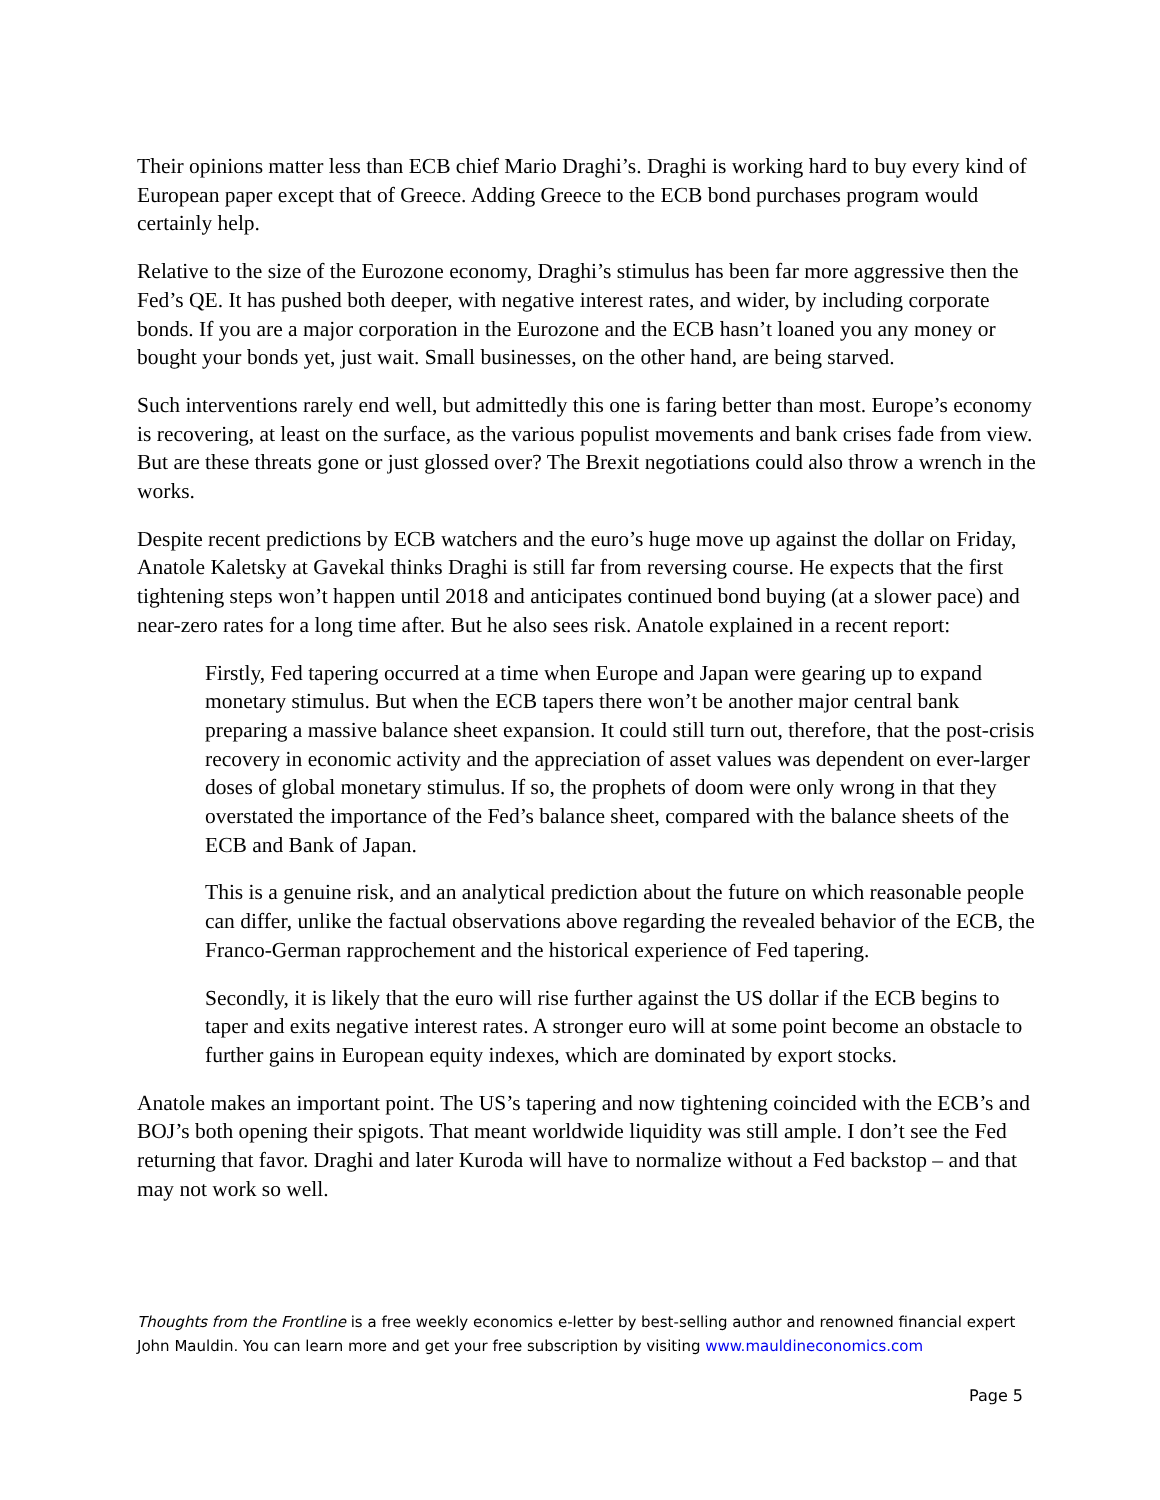Their opinions matter less than ECB chief Mario Draghi’s. Draghi is working hard to buy every kind of European paper except that of Greece. Adding Greece to the ECB bond purchases program would certainly help.
Relative to the size of the Eurozone economy, Draghi’s stimulus has been far more aggressive then the Fed’s QE. It has pushed both deeper, with negative interest rates, and wider, by including corporate bonds. If you are a major corporation in the Eurozone and the ECB hasn’t loaned you any money or bought your bonds yet, just wait. Small businesses, on the other hand, are being starved.
Such interventions rarely end well, but admittedly this one is faring better than most. Europe’s economy is recovering, at least on the surface, as the various populist movements and bank crises fade from view. But are these threats gone or just glossed over? The Brexit negotiations could also throw a wrench in the works.
Despite recent predictions by ECB watchers and the euro’s huge move up against the dollar on Friday, Anatole Kaletsky at Gavekal thinks Draghi is still far from reversing course. He expects that the first tightening steps won’t happen until 2018 and anticipates continued bond buying (at a slower pace) and near-zero rates for a long time after. But he also sees risk. Anatole explained in a recent report:
Firstly, Fed tapering occurred at a time when Europe and Japan were gearing up to expand monetary stimulus. But when the ECB tapers there won’t be another major central bank preparing a massive balance sheet expansion. It could still turn out, therefore, that the post-crisis recovery in economic activity and the appreciation of asset values was dependent on ever-larger doses of global monetary stimulus. If so, the prophets of doom were only wrong in that they overstated the importance of the Fed’s balance sheet, compared with the balance sheets of the ECB and Bank of Japan.
This is a genuine risk, and an analytical prediction about the future on which reasonable people can differ, unlike the factual observations above regarding the revealed behavior of the ECB, the Franco-German rapprochement and the historical experience of Fed tapering.
Secondly, it is likely that the euro will rise further against the US dollar if the ECB begins to taper and exits negative interest rates. A stronger euro will at some point become an obstacle to further gains in European equity indexes, which are dominated by export stocks.
Anatole makes an important point. The US’s tapering and now tightening coincided with the ECB’s and BOJ’s both opening their spigots. That meant worldwide liquidity was still ample. I don’t see the Fed returning that favor. Draghi and later Kuroda will have to normalize without a Fed backstop – and that may not work so well.
Thoughts from the Frontline is a free weekly economics e-letter by best-selling author and renowned financial expert John Mauldin. You can learn more and get your free subscription by visiting www.mauldineconomics.com
Page 5